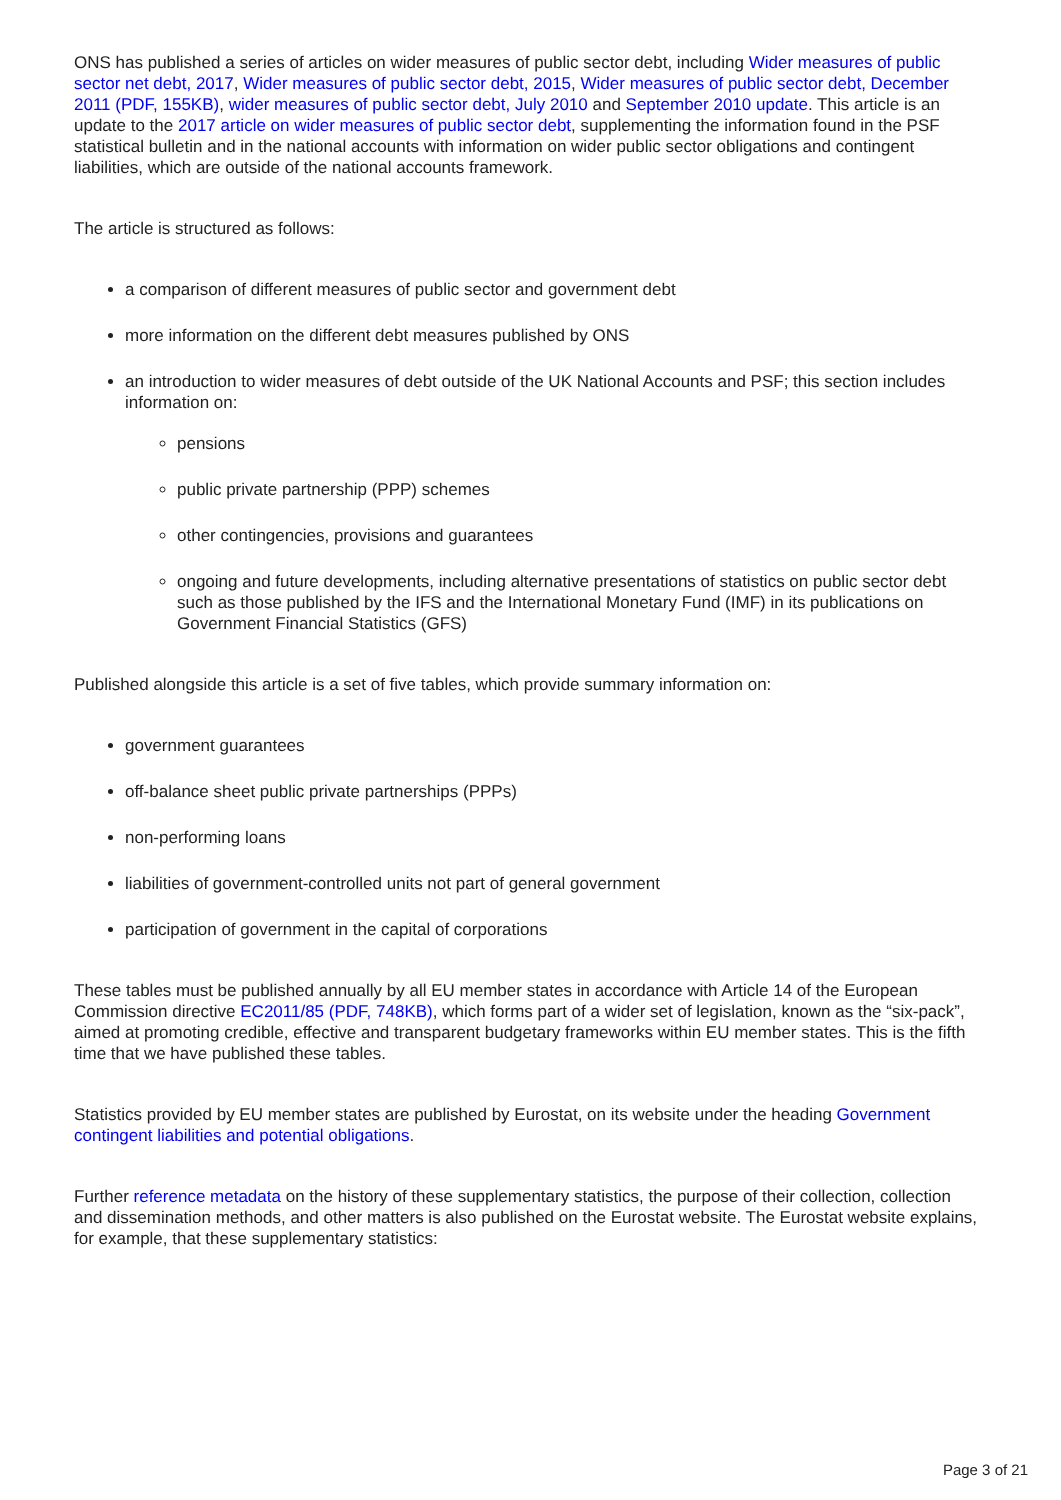ONS has published a series of articles on wider measures of public sector debt, including Wider measures of public sector net debt, 2017, Wider measures of public sector debt, 2015, Wider measures of public sector debt, December 2011 (PDF, 155KB), wider measures of public sector debt, July 2010 and September 2010 update. This article is an update to the 2017 article on wider measures of public sector debt, supplementing the information found in the PSF statistical bulletin and in the national accounts with information on wider public sector obligations and contingent liabilities, which are outside of the national accounts framework.
The article is structured as follows:
a comparison of different measures of public sector and government debt
more information on the different debt measures published by ONS
an introduction to wider measures of debt outside of the UK National Accounts and PSF; this section includes information on:
pensions
public private partnership (PPP) schemes
other contingencies, provisions and guarantees
ongoing and future developments, including alternative presentations of statistics on public sector debt such as those published by the IFS and the International Monetary Fund (IMF) in its publications on Government Financial Statistics (GFS)
Published alongside this article is a set of five tables, which provide summary information on:
government guarantees
off-balance sheet public private partnerships (PPPs)
non-performing loans
liabilities of government-controlled units not part of general government
participation of government in the capital of corporations
These tables must be published annually by all EU member states in accordance with Article 14 of the European Commission directive EC2011/85 (PDF, 748KB), which forms part of a wider set of legislation, known as the “six-pack”, aimed at promoting credible, effective and transparent budgetary frameworks within EU member states. This is the fifth time that we have published these tables.
Statistics provided by EU member states are published by Eurostat, on its website under the heading Government contingent liabilities and potential obligations.
Further reference metadata on the history of these supplementary statistics, the purpose of their collection, collection and dissemination methods, and other matters is also published on the Eurostat website. The Eurostat website explains, for example, that these supplementary statistics:
Page 3 of 21